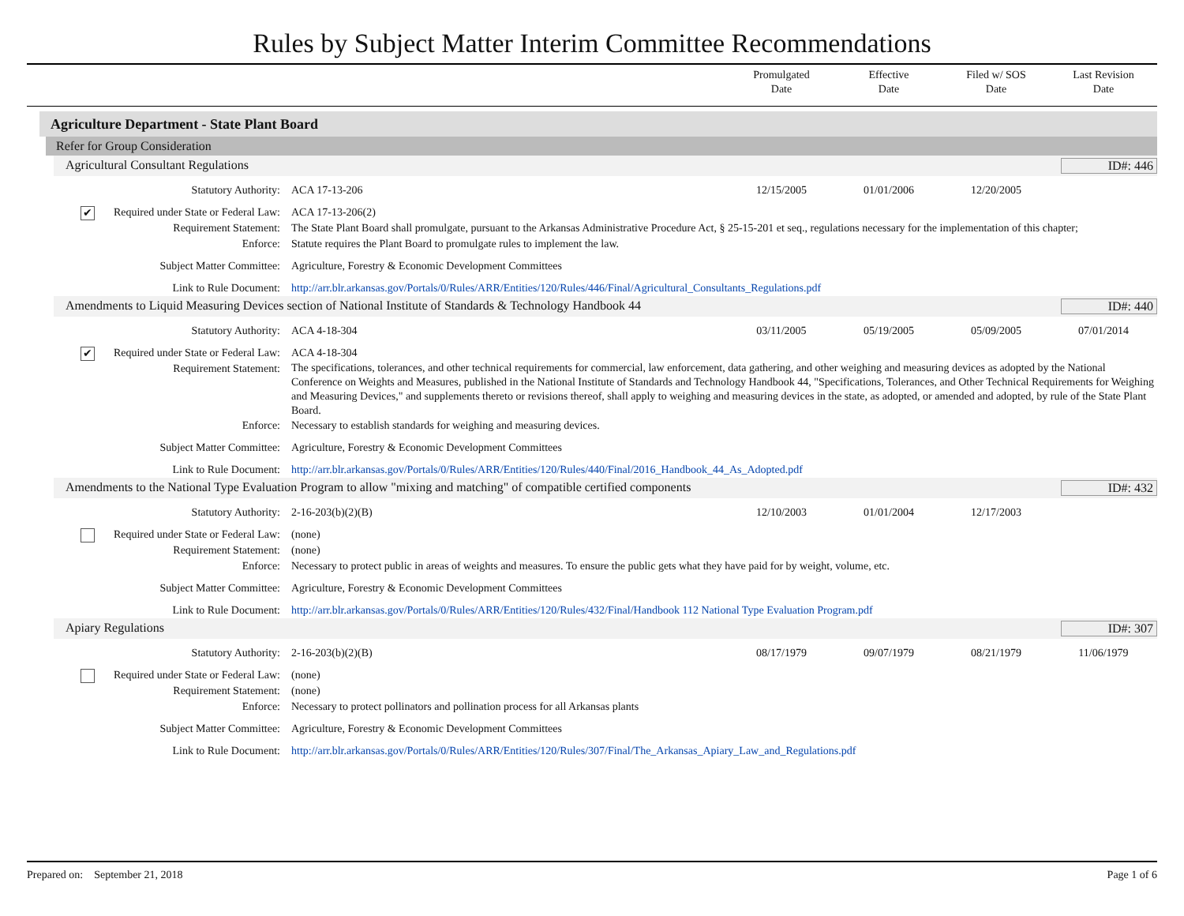Rules by Subject Matter Interim Committee Recommendations
Promulgated
Date
Effective
Date
Filed w/ SOS
Date
Last Revision
Date
Agriculture Department - State Plant Board
Refer for Group Consideration
Agricultural Consultant Regulations ID#: 446
Statutory Authority: ACA 17-13-206 12/15/2005 01/01/2006 12/20/2005
✔ Required under State or Federal Law:
ACA 17-13-206(2)
Requirement Statement: The State Plant Board shall promulgate, pursuant to the Arkansas Administrative Procedure Act, § 25-15-201 et seq., regulations necessary for the implementation of this chapter;
Enforce: Statute requires the Plant Board to promulgate rules to implement the law.
Subject Matter Committee: Agriculture, Forestry & Economic Development Committees
Link to Rule Document: http://arr.blr.arkansas.gov/Portals/0/Rules/ARR/Entities/120/Rules/446/Final/Agricultural_Consultants_Regulations.pdf
Amendments to Liquid Measuring Devices section of National Institute of Standards & Technology Handbook 44 ID#: 440
Statutory Authority: ACA 4-18-304 03/11/2005 05/19/2005 05/09/2005 07/01/2014
✔ Required under State or Federal Law:
ACA 4-18-304
Requirement Statement:
The specifications, tolerances, and other technical requirements for commercial, law enforcement, data gathering, and other weighing and measuring devices as adopted by the National Conference on Weights and Measures, published in the National Institute of Standards and Technology Handbook 44, "Specifications, Tolerances, and Other Technical Requirements for Weighing and Measuring Devices," and supplements thereto or revisions thereof, shall apply to weighing and measuring devices in the state, as adopted, or amended and adopted, by rule of the State Plant Board.
Enforce: Necessary to establish standards for weighing and measuring devices.
Subject Matter Committee: Agriculture, Forestry & Economic Development Committees
Link to Rule Document: http://arr.blr.arkansas.gov/Portals/0/Rules/ARR/Entities/120/Rules/440/Final/2016_Handbook_44_As_Adopted.pdf
Amendments to the National Type Evaluation Program to allow "mixing and matching" of compatible certified components ID#: 432
Statutory Authority: 2-16-203(b)(2)(B) 12/10/2003 01/01/2004 12/17/2003
Required under State or Federal Law:
(none)
Requirement Statement: (none)
Enforce: Necessary to protect public in areas of weights and measures. To ensure the public gets what they have paid for by weight, volume, etc.
Subject Matter Committee: Agriculture, Forestry & Economic Development Committees
Link to Rule Document: http://arr.blr.arkansas.gov/Portals/0/Rules/ARR/Entities/120/Rules/432/Final/Handbook 112 National Type Evaluation Program.pdf
Apiary Regulations ID#: 307
Statutory Authority: 2-16-203(b)(2)(B) 08/17/1979 09/07/1979 08/21/1979 11/06/1979
Required under State or Federal Law:
(none)
Requirement Statement: (none)
Enforce: Necessary to protect pollinators and pollination process for all Arkansas plants
Subject Matter Committee: Agriculture, Forestry & Economic Development Committees
Link to Rule Document: http://arr.blr.arkansas.gov/Portals/0/Rules/ARR/Entities/120/Rules/307/Final/The_Arkansas_Apiary_Law_and_Regulations.pdf
Prepared on: September 21, 2018 Page 1 of 6